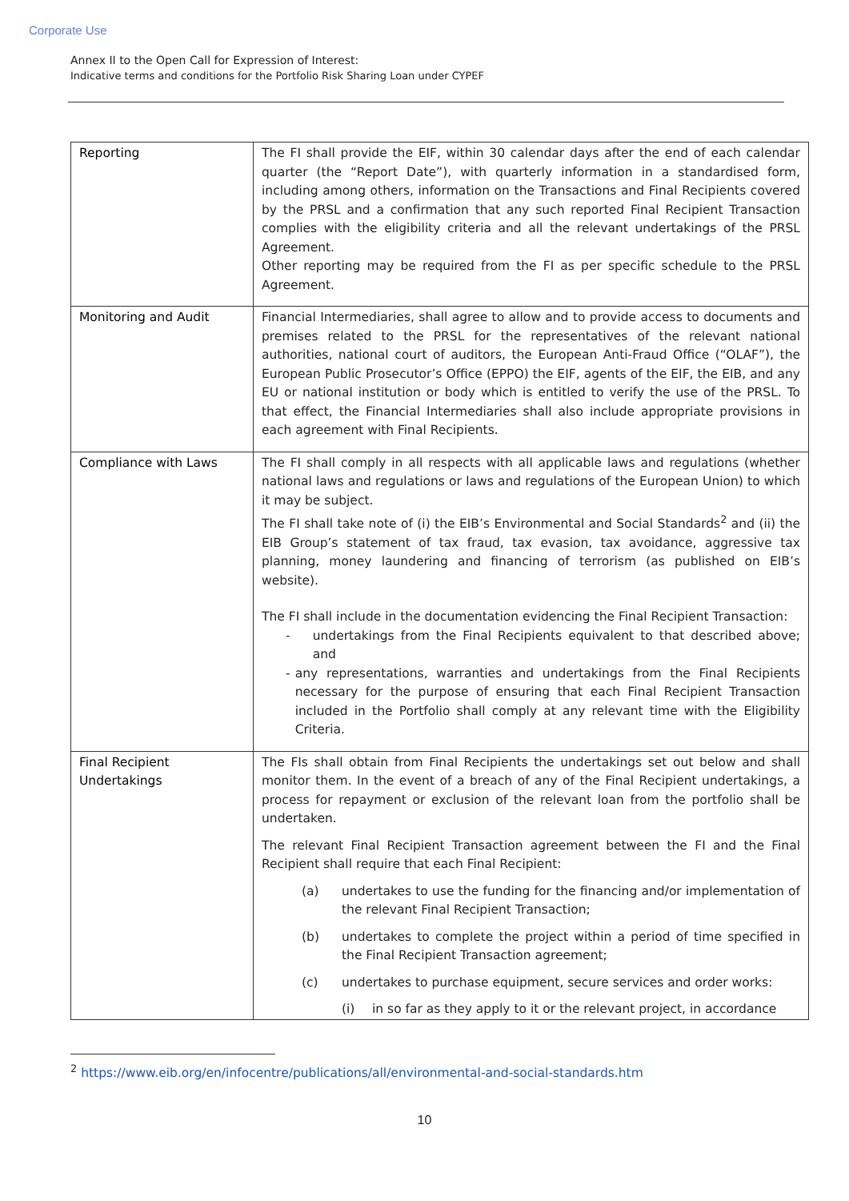Corporate Use
Annex II to the Open Call for Expression of Interest:
Indicative terms and conditions for the Portfolio Risk Sharing Loan under CYPEF
| Reporting | The FI shall provide the EIF, within 30 calendar days after the end of each calendar quarter (the “Report Date”), with quarterly information in a standardised form, including among others, information on the Transactions and Final Recipients covered by the PRSL and a confirmation that any such reported Final Recipient Transaction complies with the eligibility criteria and all the relevant undertakings of the PRSL Agreement. Other reporting may be required from the FI as per specific schedule to the PRSL Agreement. |
| Monitoring and Audit | Financial Intermediaries, shall agree to allow and to provide access to documents and premises related to the PRSL for the representatives of the relevant national authorities, national court of auditors, the European Anti-Fraud Office (“OLAF”), the European Public Prosecutor’s Office (EPPO) the EIF, agents of the EIF, the EIB, and any EU or national institution or body which is entitled to verify the use of the PRSL. To that effect, the Financial Intermediaries shall also include appropriate provisions in each agreement with Final Recipients. |
| Compliance with Laws | The FI shall comply in all respects with all applicable laws and regulations (whether national laws and regulations or laws and regulations of the European Union) to which it may be subject. The FI shall take note of (i) the EIB’s Environmental and Social Standards<sup>2</sup> and (ii) the EIB Group’s statement of tax fraud, tax evasion, tax avoidance, aggressive tax planning, money laundering and financing of terrorism (as published on EIB’s website). The FI shall include in the documentation evidencing the Final Recipient Transaction: - undertakings from the Final Recipients equivalent to that described above; and - any representations, warranties and undertakings from the Final Recipients necessary for the purpose of ensuring that each Final Recipient Transaction included in the Portfolio shall comply at any relevant time with the Eligibility Criteria. |
| Final Recipient Undertakings | The FIs shall obtain from Final Recipients the undertakings set out below and shall monitor them. In the event of a breach of any of the Final Recipient undertakings, a process for repayment or exclusion of the relevant loan from the portfolio shall be undertaken. The relevant Final Recipient Transaction agreement between the FI and the Final Recipient shall require that each Final Recipient: (a) undertakes to use the funding for the financing and/or implementation of the relevant Final Recipient Transaction; (b) undertakes to complete the project within a period of time specified in the Final Recipient Transaction agreement; (c) undertakes to purchase equipment, secure services and order works: (i) in so far as they apply to it or the relevant project, in accordance |
<sup>2</sup> https://www.eib.org/en/infocentre/publications/all/environmental-and-social-standards.htm
10